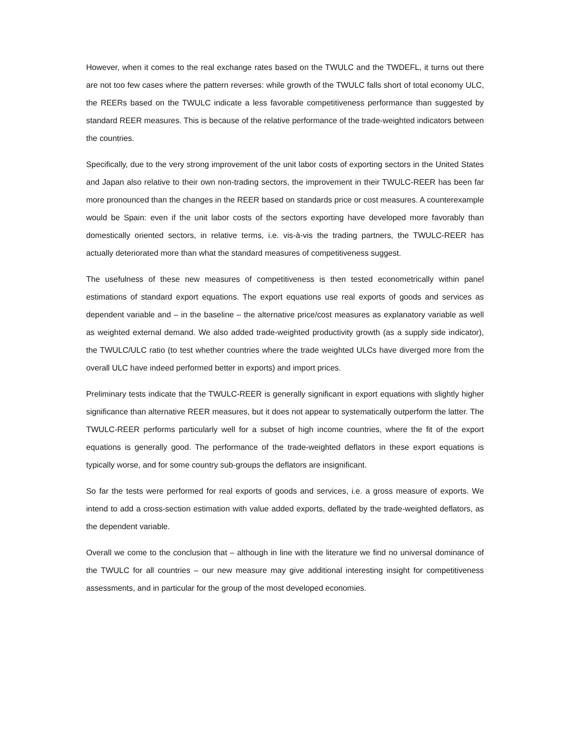However, when it comes to the real exchange rates based on the TWULC and the TWDEFL, it turns out there are not too few cases where the pattern reverses: while growth of the TWULC falls short of total economy ULC, the REERs based on the TWULC indicate a less favorable competitiveness performance than suggested by standard REER measures. This is because of the relative performance of the trade-weighted indicators between the countries.
Specifically, due to the very strong improvement of the unit labor costs of exporting sectors in the United States and Japan also relative to their own non-trading sectors, the improvement in their TWULC-REER has been far more pronounced than the changes in the REER based on standards price or cost measures. A counterexample would be Spain: even if the unit labor costs of the sectors exporting have developed more favorably than domestically oriented sectors, in relative terms, i.e. vis-à-vis the trading partners, the TWULC-REER has actually deteriorated more than what the standard measures of competitiveness suggest.
The usefulness of these new measures of competitiveness is then tested econometrically within panel estimations of standard export equations. The export equations use real exports of goods and services as dependent variable and – in the baseline – the alternative price/cost measures as explanatory variable as well as weighted external demand. We also added trade-weighted productivity growth (as a supply side indicator), the TWULC/ULC ratio (to test whether countries where the trade weighted ULCs have diverged more from the overall ULC have indeed performed better in exports) and import prices.
Preliminary tests indicate that the TWULC-REER is generally significant in export equations with slightly higher significance than alternative REER measures, but it does not appear to systematically outperform the latter. The TWULC-REER performs particularly well for a subset of high income countries, where the fit of the export equations is generally good. The performance of the trade-weighted deflators in these export equations is typically worse, and for some country sub-groups the deflators are insignificant.
So far the tests were performed for real exports of goods and services, i.e. a gross measure of exports. We intend to add a cross-section estimation with value added exports, deflated by the trade-weighted deflators, as the dependent variable.
Overall we come to the conclusion that – although in line with the literature we find no universal dominance of the TWULC for all countries – our new measure may give additional interesting insight for competitiveness assessments, and in particular for the group of the most developed economies.